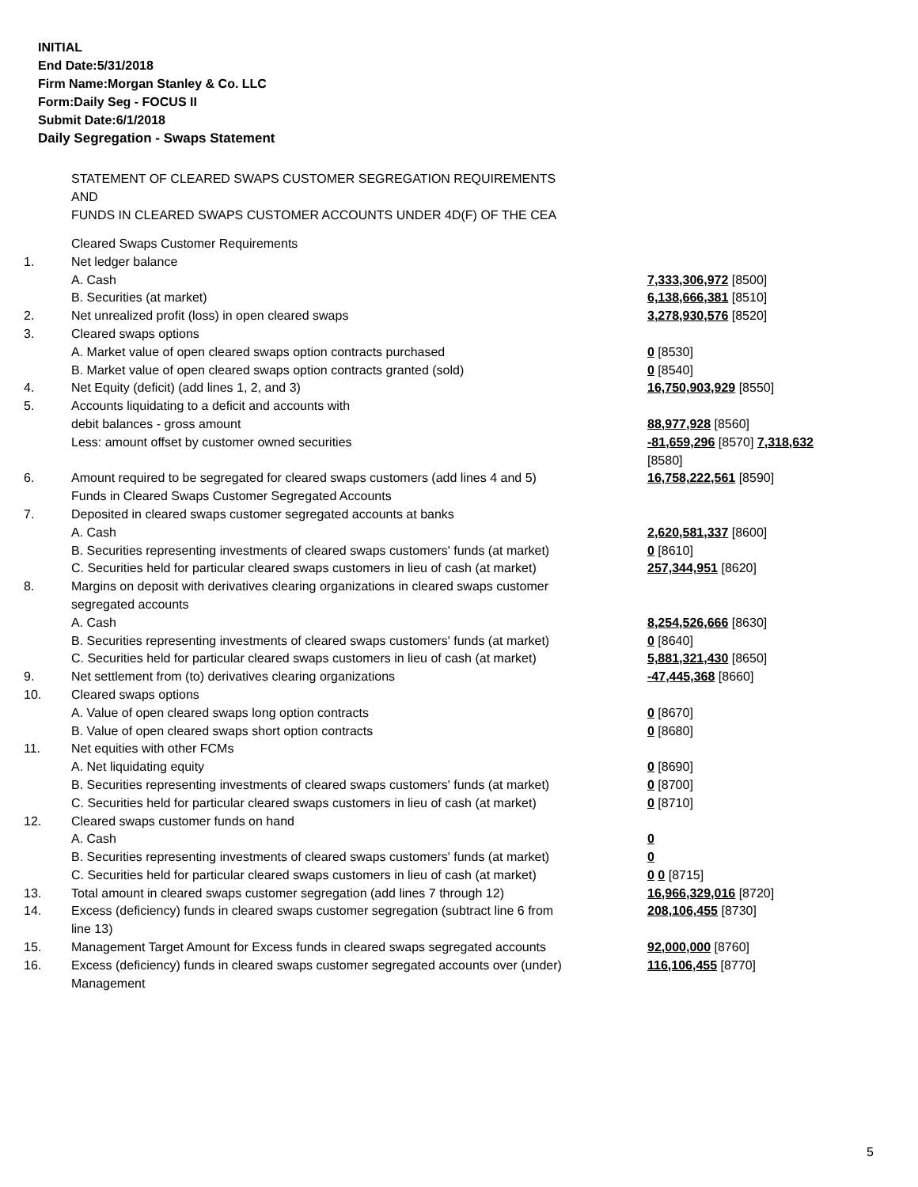INITIAL
End Date:5/31/2018
Firm Name:Morgan Stanley & Co. LLC
Form:Daily Seg - FOCUS II
Submit Date:6/1/2018
Daily Segregation - Swaps Statement
STATEMENT OF CLEARED SWAPS CUSTOMER SEGREGATION REQUIREMENTS
AND
FUNDS IN CLEARED SWAPS CUSTOMER ACCOUNTS UNDER 4D(F) OF THE CEA
| | Cleared Swaps Customer Requirements | |
| 1. | Net ledger balance | |
| | A. Cash | 7,333,306,972 [8500] |
| | B. Securities (at market) | 6,138,666,381 [8510] |
| 2. | Net unrealized profit (loss) in open cleared swaps | 3,278,930,576 [8520] |
| 3. | Cleared swaps options | |
| | A. Market value of open cleared swaps option contracts purchased | 0 [8530] |
| | B. Market value of open cleared swaps option contracts granted (sold) | 0 [8540] |
| 4. | Net Equity (deficit) (add lines 1, 2, and 3) | 16,750,903,929 [8550] |
| 5. | Accounts liquidating to a deficit and accounts with debit balances - gross amount | 88,977,928 [8560] |
| | Less: amount offset by customer owned securities | -81,659,296 [8570] 7,318,632 [8580] |
| 6. | Amount required to be segregated for cleared swaps customers (add lines 4 and 5) | 16,758,222,561 [8590] |
| | Funds in Cleared Swaps Customer Segregated Accounts | |
| 7. | Deposited in cleared swaps customer segregated accounts at banks | |
| | A. Cash | 2,620,581,337 [8600] |
| | B. Securities representing investments of cleared swaps customers' funds (at market) | 0 [8610] |
| | C. Securities held for particular cleared swaps customers in lieu of cash (at market) | 257,344,951 [8620] |
| 8. | Margins on deposit with derivatives clearing organizations in cleared swaps customer segregated accounts | |
| | A. Cash | 8,254,526,666 [8630] |
| | B. Securities representing investments of cleared swaps customers' funds (at market) | 0 [8640] |
| | C. Securities held for particular cleared swaps customers in lieu of cash (at market) | 5,881,321,430 [8650] |
| 9. | Net settlement from (to) derivatives clearing organizations | -47,445,368 [8660] |
| 10. | Cleared swaps options | |
| | A. Value of open cleared swaps long option contracts | 0 [8670] |
| | B. Value of open cleared swaps short option contracts | 0 [8680] |
| 11. | Net equities with other FCMs | |
| | A. Net liquidating equity | 0 [8690] |
| | B. Securities representing investments of cleared swaps customers' funds (at market) | 0 [8700] |
| | C. Securities held for particular cleared swaps customers in lieu of cash (at market) | 0 [8710] |
| 12. | Cleared swaps customer funds on hand | |
| | A. Cash | 0 |
| | B. Securities representing investments of cleared swaps customers' funds (at market) | 0 |
| | C. Securities held for particular cleared swaps customers in lieu of cash (at market) | 0 0 [8715] |
| 13. | Total amount in cleared swaps customer segregation (add lines 7 through 12) | 16,966,329,016 [8720] |
| 14. | Excess (deficiency) funds in cleared swaps customer segregation (subtract line 6 from line 13) | 208,106,455 [8730] |
| 15. | Management Target Amount for Excess funds in cleared swaps segregated accounts | 92,000,000 [8760] |
| 16. | Excess (deficiency) funds in cleared swaps customer segregated accounts over (under) Management | 116,106,455 [8770] |
5